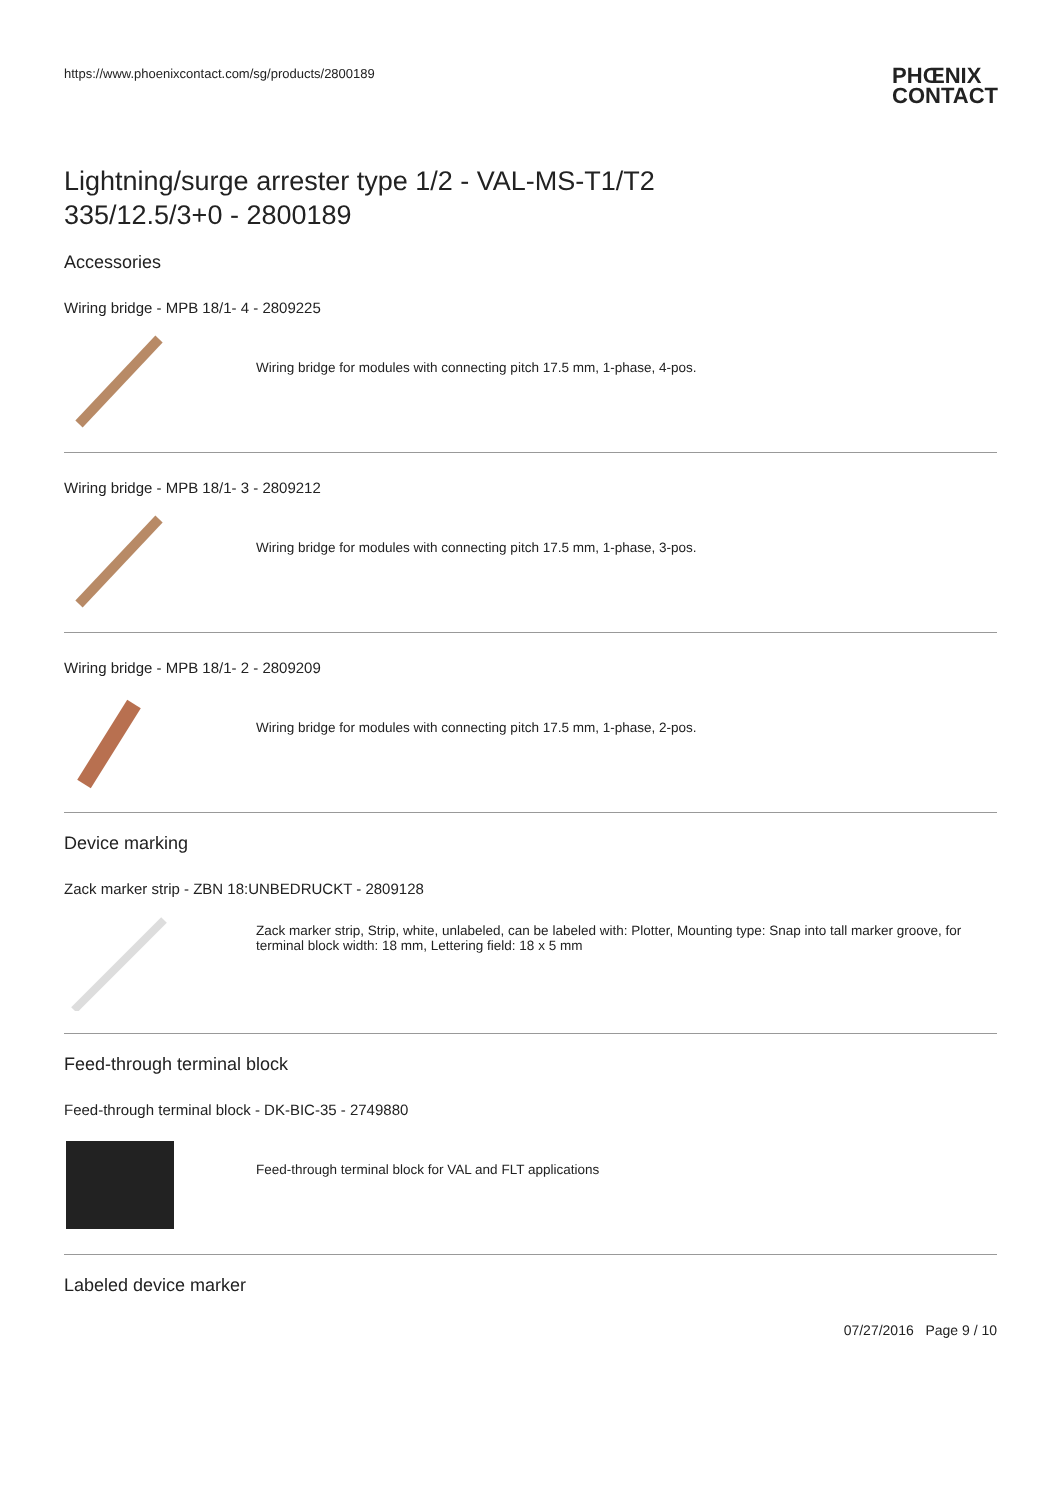https://www.phoenixcontact.com/sg/products/2800189 PHŒNIX
CONTACT
Lightning/surge arrester type 1/2 - VAL-MS-T1/T2
335/12.5/3+0 - 2800189
Accessories
Wiring bridge - MPB 18/1- 4 - 2809225
Wiring bridge for modules with connecting pitch 17.5 mm, 1-phase, 4-pos.
Wiring bridge - MPB 18/1- 3 - 2809212
Wiring bridge for modules with connecting pitch 17.5 mm, 1-phase, 3-pos.
Wiring bridge - MPB 18/1- 2 - 2809209
Wiring bridge for modules with connecting pitch 17.5 mm, 1-phase, 2-pos.
Device marking
Zack marker strip - ZBN 18:UNBEDRUCKT - 2809128
Zack marker strip, Strip, white, unlabeled, can be labeled with: Plotter, Mounting type: Snap into tall marker groove, for terminal block width: 18 mm, Lettering field: 18 x 5 mm
Feed-through terminal block
Feed-through terminal block - DK-BIC-35 - 2749880
Feed-through terminal block for VAL and FLT applications
Labeled device marker
07/27/2016 Page 9 / 10